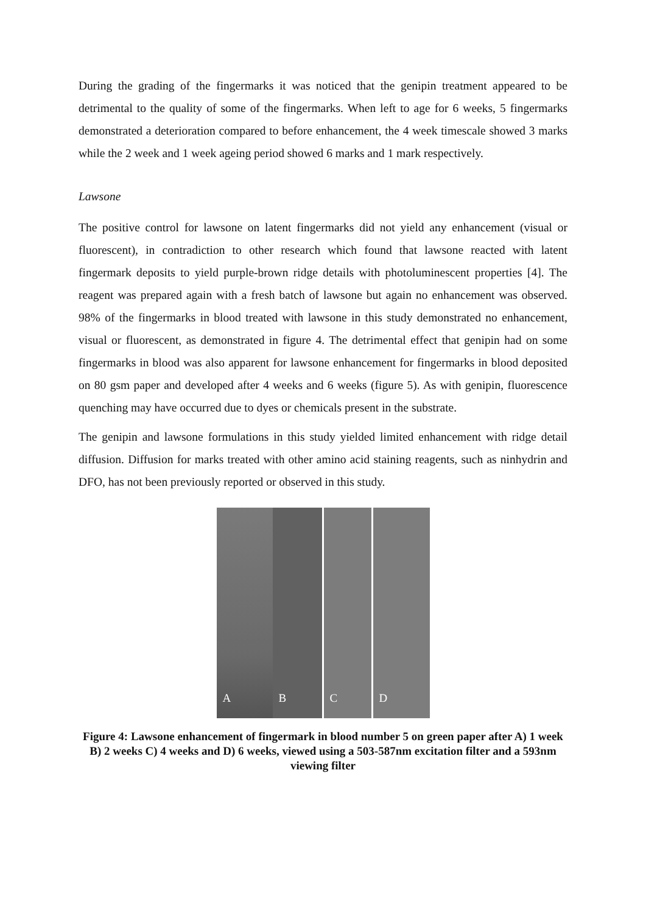During the grading of the fingermarks it was noticed that the genipin treatment appeared to be detrimental to the quality of some of the fingermarks. When left to age for 6 weeks, 5 fingermarks demonstrated a deterioration compared to before enhancement, the 4 week timescale showed 3 marks while the 2 week and 1 week ageing period showed 6 marks and 1 mark respectively.
Lawsone
The positive control for lawsone on latent fingermarks did not yield any enhancement (visual or fluorescent), in contradiction to other research which found that lawsone reacted with latent fingermark deposits to yield purple-brown ridge details with photoluminescent properties [4]. The reagent was prepared again with a fresh batch of lawsone but again no enhancement was observed. 98% of the fingermarks in blood treated with lawsone in this study demonstrated no enhancement, visual or fluorescent, as demonstrated in figure 4. The detrimental effect that genipin had on some fingermarks in blood was also apparent for lawsone enhancement for fingermarks in blood deposited on 80 gsm paper and developed after 4 weeks and 6 weeks (figure 5). As with genipin, fluorescence quenching may have occurred due to dyes or chemicals present in the substrate.
The genipin and lawsone formulations in this study yielded limited enhancement with ridge detail diffusion. Diffusion for marks treated with other amino acid staining reagents, such as ninhydrin and DFO, has not been previously reported or observed in this study.
A
B
C
D
Figure 4: Lawsone enhancement of fingermark in blood number 5 on green paper after A) 1 week B) 2 weeks C) 4 weeks and D) 6 weeks, viewed using a 503-587nm excitation filter and a 593nm viewing filter